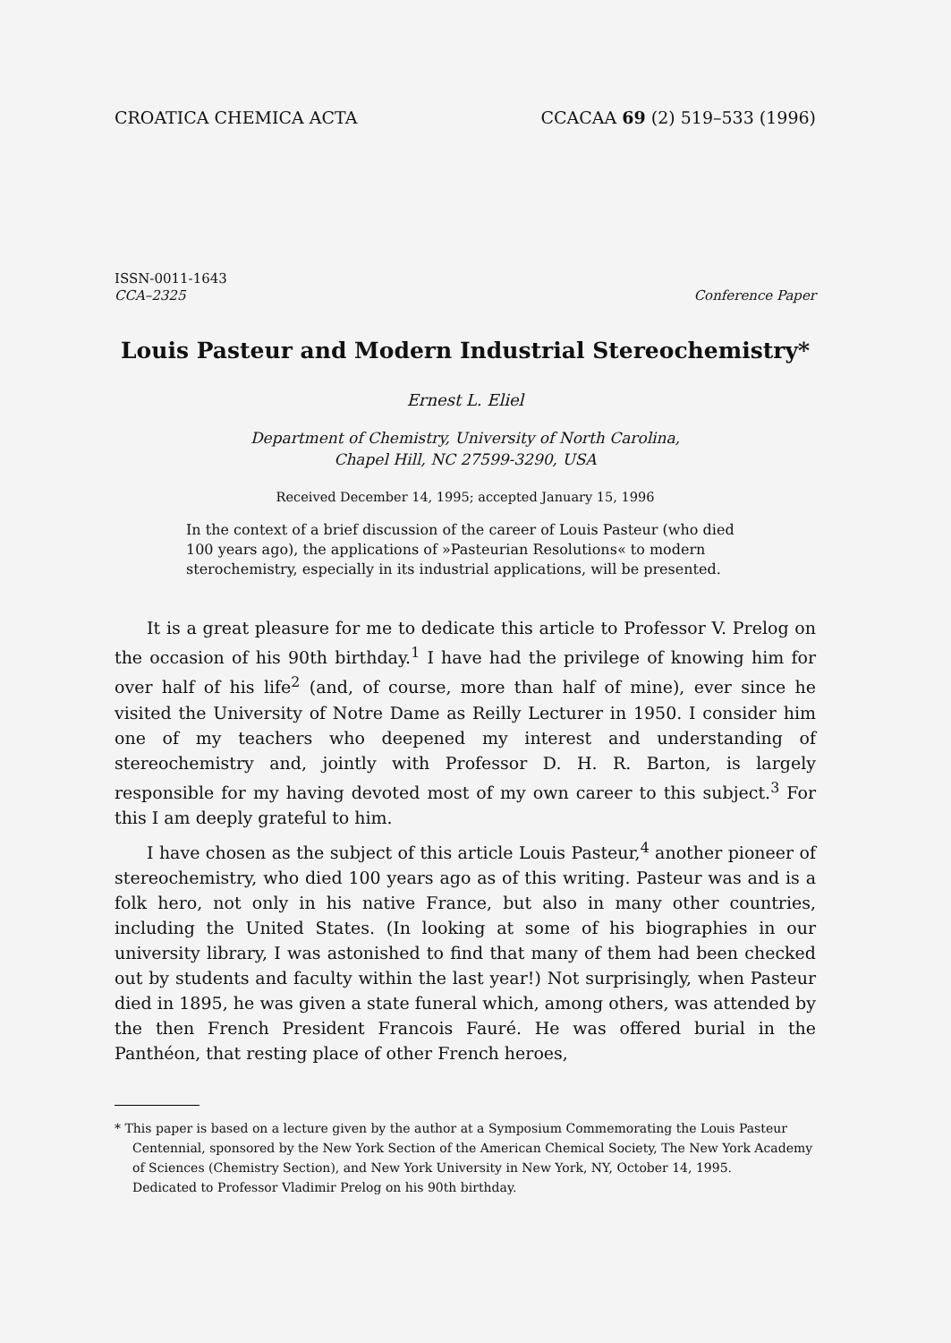CROATICA CHEMICA ACTA CCACAA 69 (2) 519–533 (1996)
ISSN-0011-1643
CCA–2325
Conference Paper
Louis Pasteur and Modern Industrial Stereochemistry*
Ernest L. Eliel
Department of Chemistry, University of North Carolina,
Chapel Hill, NC 27599-3290, USA
Received December 14, 1995; accepted January 15, 1996
In the context of a brief discussion of the career of Louis Pasteur (who died 100 years ago), the applications of »Pasteurian Resolutions« to modern sterochemistry, especially in its industrial applications, will be presented.
It is a great pleasure for me to dedicate this article to Professor V. Prelog on the occasion of his 90th birthday.<sup>1</sup> I have had the privilege of knowing him for over half of his life<sup>2</sup> (and, of course, more than half of mine), ever since he visited the University of Notre Dame as Reilly Lecturer in 1950. I consider him one of my teachers who deepened my interest and understanding of stereochemistry and, jointly with Professor D. H. R. Barton, is largely responsible for my having devoted most of my own career to this subject.<sup>3</sup> For this I am deeply grateful to him.
I have chosen as the subject of this article Louis Pasteur,<sup>4</sup> another pioneer of stereochemistry, who died 100 years ago as of this writing. Pasteur was and is a folk hero, not only in his native France, but also in many other countries, including the United States. (In looking at some of his biographies in our university library, I was astonished to find that many of them had been checked out by students and faculty within the last year!) Not surprisingly, when Pasteur died in 1895, he was given a state funeral which, among others, was attended by the then French President Francois Fauré. He was offered burial in the Panthéon, that resting place of other French heroes,
* This paper is based on a lecture given by the author at a Symposium Commemorating the Louis Pasteur Centennial, sponsored by the New York Section of the American Chemical Society, The New York Academy of Sciences (Chemistry Section), and New York University in New York, NY, October 14, 1995.
Dedicated to Professor Vladimir Prelog on his 90th birthday.